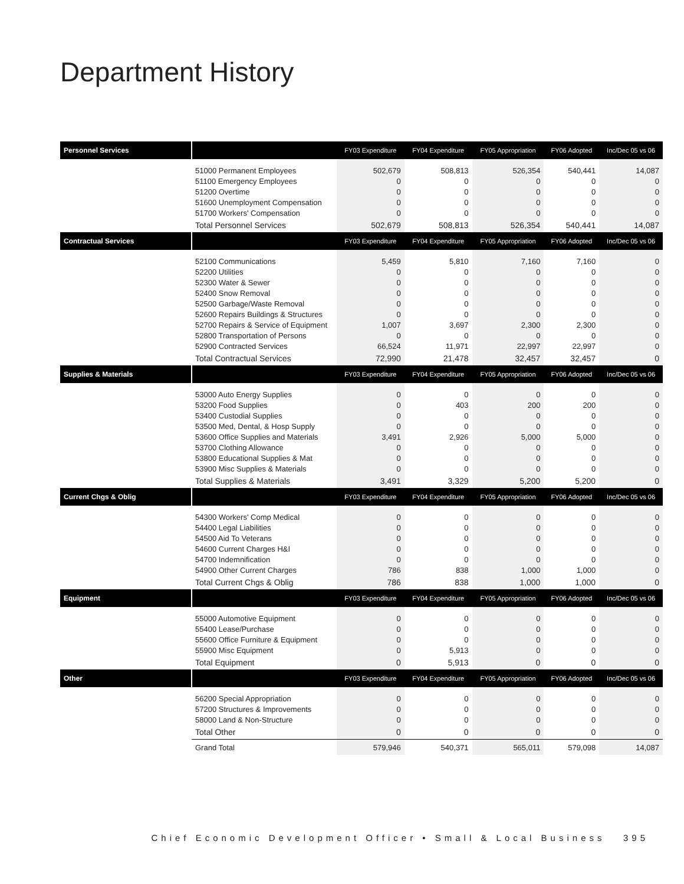Department History
| Personnel Services | | FY03 Expenditure | FY04 Expenditure | FY05 Appropriation | FY06 Adopted | Inc/Dec 05 vs 06 |
| --- | --- | --- | --- | --- | --- | --- |
| | 51000 Permanent Employees | 502,679 | 508,813 | 526,354 | 540,441 | 14,087 |
| | 51100 Emergency Employees | 0 | 0 | 0 | 0 | 0 |
| | 51200 Overtime | 0 | 0 | 0 | 0 | 0 |
| | 51600 Unemployment Compensation | 0 | 0 | 0 | 0 | 0 |
| | 51700 Workers' Compensation | 0 | 0 | 0 | 0 | 0 |
| | Total Personnel Services | 502,679 | 508,813 | 526,354 | 540,441 | 14,087 |
| Contractual Services | | FY03 Expenditure | FY04 Expenditure | FY05 Appropriation | FY06 Adopted | Inc/Dec 05 vs 06 |
| | 52100 Communications | 5,459 | 5,810 | 7,160 | 7,160 | 0 |
| | 52200 Utilities | 0 | 0 | 0 | 0 | 0 |
| | 52300 Water & Sewer | 0 | 0 | 0 | 0 | 0 |
| | 52400 Snow Removal | 0 | 0 | 0 | 0 | 0 |
| | 52500 Garbage/Waste Removal | 0 | 0 | 0 | 0 | 0 |
| | 52600 Repairs Buildings & Structures | 0 | 0 | 0 | 0 | 0 |
| | 52700 Repairs & Service of Equipment | 1,007 | 3,697 | 2,300 | 2,300 | 0 |
| | 52800 Transportation of Persons | 0 | 0 | 0 | 0 | 0 |
| | 52900 Contracted Services | 66,524 | 11,971 | 22,997 | 22,997 | 0 |
| | Total Contractual Services | 72,990 | 21,478 | 32,457 | 32,457 | 0 |
| Supplies & Materials | | FY03 Expenditure | FY04 Expenditure | FY05 Appropriation | FY06 Adopted | Inc/Dec 05 vs 06 |
| | 53000 Auto Energy Supplies | 0 | 0 | 0 | 0 | 0 |
| | 53200 Food Supplies | 0 | 403 | 200 | 200 | 0 |
| | 53400 Custodial Supplies | 0 | 0 | 0 | 0 | 0 |
| | 53500 Med, Dental, & Hosp Supply | 0 | 0 | 0 | 0 | 0 |
| | 53600 Office Supplies and Materials | 3,491 | 2,926 | 5,000 | 5,000 | 0 |
| | 53700 Clothing Allowance | 0 | 0 | 0 | 0 | 0 |
| | 53800 Educational Supplies & Mat | 0 | 0 | 0 | 0 | 0 |
| | 53900 Misc Supplies & Materials | 0 | 0 | 0 | 0 | 0 |
| | Total Supplies & Materials | 3,491 | 3,329 | 5,200 | 5,200 | 0 |
| Current Chgs & Oblig | | FY03 Expenditure | FY04 Expenditure | FY05 Appropriation | FY06 Adopted | Inc/Dec 05 vs 06 |
| | 54300 Workers' Comp Medical | 0 | 0 | 0 | 0 | 0 |
| | 54400 Legal Liabilities | 0 | 0 | 0 | 0 | 0 |
| | 54500 Aid To Veterans | 0 | 0 | 0 | 0 | 0 |
| | 54600 Current Charges H&I | 0 | 0 | 0 | 0 | 0 |
| | 54700 Indemnification | 0 | 0 | 0 | 0 | 0 |
| | 54900 Other Current Charges | 786 | 838 | 1,000 | 1,000 | 0 |
| | Total Current Chgs & Oblig | 786 | 838 | 1,000 | 1,000 | 0 |
| Equipment | | FY03 Expenditure | FY04 Expenditure | FY05 Appropriation | FY06 Adopted | Inc/Dec 05 vs 06 |
| | 55000 Automotive Equipment | 0 | 0 | 0 | 0 | 0 |
| | 55400 Lease/Purchase | 0 | 0 | 0 | 0 | 0 |
| | 55600 Office Furniture & Equipment | 0 | 0 | 0 | 0 | 0 |
| | 55900 Misc Equipment | 0 | 5,913 | 0 | 0 | 0 |
| | Total Equipment | 0 | 5,913 | 0 | 0 | 0 |
| Other | | FY03 Expenditure | FY04 Expenditure | FY05 Appropriation | FY06 Adopted | Inc/Dec 05 vs 06 |
| | 56200 Special Appropriation | 0 | 0 | 0 | 0 | 0 |
| | 57200 Structures & Improvements | 0 | 0 | 0 | 0 | 0 |
| | 58000 Land & Non-Structure | 0 | 0 | 0 | 0 | 0 |
| | Total Other | 0 | 0 | 0 | 0 | 0 |
| | Grand Total | 579,946 | 540,371 | 565,011 | 579,098 | 14,087 |
Chief Economic Development Officer • Small & Local Business 395